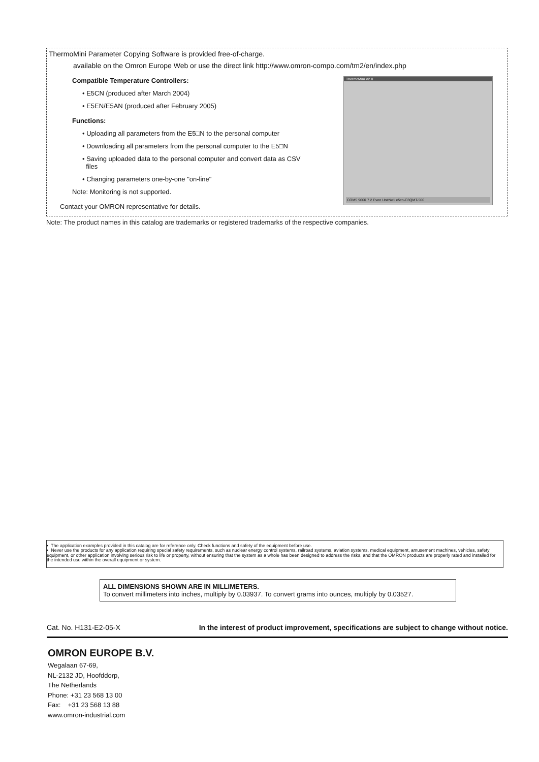ThermoMini Parameter Copying Software is provided free-of-charge.
available on the Omron Europe Web or use the direct link http://www.omron-compo.com/tm2/en/index.php
Compatible Temperature Controllers:
• E5CN (produced after March 2004)
• E5EN/E5AN (produced after February 2005)
Functions:
• Uploading all parameters from the E5□N to the personal computer
• Downloading all parameters from the personal computer to the E5□N
• Saving uploaded data to the personal computer and convert data as CSV
files
• Changing parameters one-by-one "on-line"
Note: Monitoring is not supported.
Contact your OMRON representative for details.
ThermoMini V2.0
COM5 9600 7 2 Even UnitNo1 e5cn-C3QMT-500
Note: The product names in this catalog are trademarks or registered trademarks of the respective companies.
• The application examples provided in this catalog are for reference only. Check functions and safety of the equipment before use.
• Never use the products for any application requiring special safety requirements, such as nuclear energy control systems, railroad systems, aviation systems, medical equipment, amusement machines, vehicles, safety equipment, or other application involving serious risk to life or property, without ensuring that the system as a whole has been designed to address the risks, and that the OMRON products are properly rated and installed for the intended use within the overall equipment or system.
ALL DIMENSIONS SHOWN ARE IN MILLIMETERS.
To convert millimeters into inches, multiply by 0.03937. To convert grams into ounces, multiply by 0.03527.
Cat. No. H131-E2-05-X In the interest of product improvement, specifications are subject to change without notice.
OMRON EUROPE B.V.
Wegalaan 67-69,
NL-2132 JD, Hoofddorp,
The Netherlands
Phone: +31 23 568 13 00
Fax: +31 23 568 13 88
www.omron-industrial.com